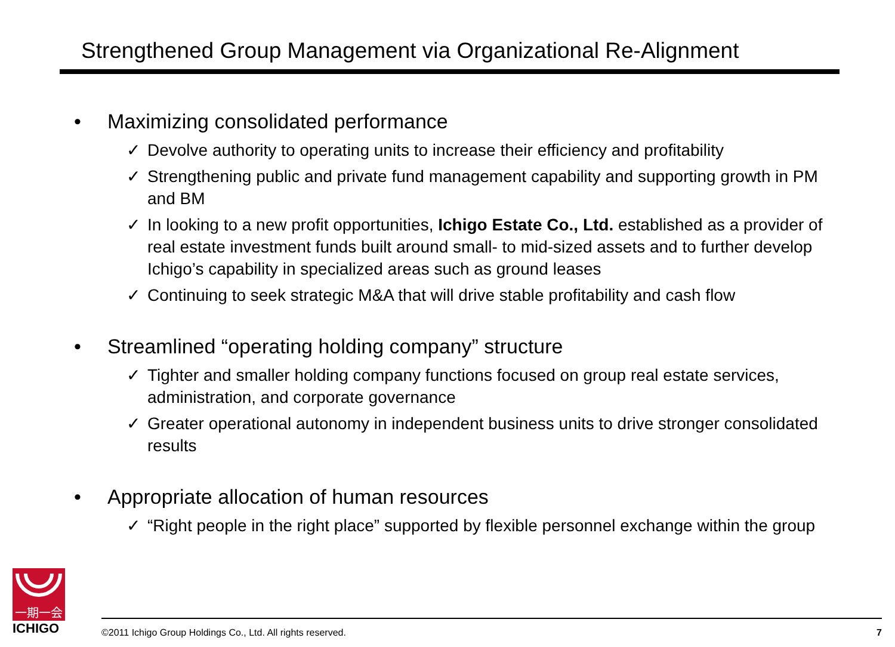Strengthened Group Management via Organizational Re-Alignment
• Maximizing consolidated performance
✓ Devolve authority to operating units to increase their efficiency and profitability
✓ Strengthening public and private fund management capability and supporting growth in PM and BM
✓ In looking to a new profit opportunities, Ichigo Estate Co., Ltd. established as a provider of real estate investment funds built around small- to mid-sized assets and to further develop Ichigo’s capability in specialized areas such as ground leases
✓ Continuing to seek strategic M&A that will drive stable profitability and cash flow
• Streamlined “operating holding company” structure
✓ Tighter and smaller holding company functions focused on group real estate services, administration, and corporate governance
✓ Greater operational autonomy in independent business units to drive stronger consolidated results
• Appropriate allocation of human resources
✓ “Right people in the right place” supported by flexible personnel exchange within the group
一期一会
ICHIGO
©2011 Ichigo Group Holdings Co., Ltd. All rights reserved. 7